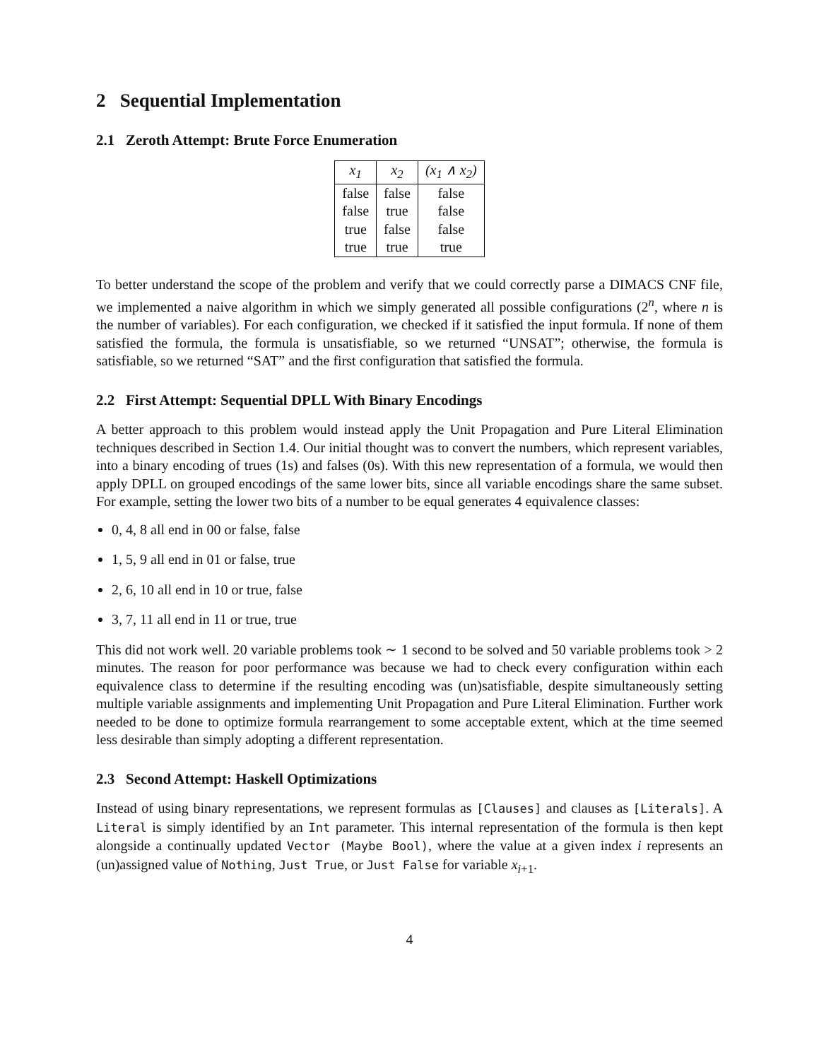2 Sequential Implementation
2.1 Zeroth Attempt: Brute Force Enumeration
| x<sub>1</sub> | x<sub>2</sub> | (x<sub>1</sub> ∧ x<sub>2</sub>) |
| --- | --- | --- |
| false | false | false |
| false | true | false |
| true | false | false |
| true | true | true |
To better understand the scope of the problem and verify that we could correctly parse a DIMACS CNF file, we implemented a naive algorithm in which we simply generated all possible configurations (2<sup>n</sup>, where n is the number of variables). For each configuration, we checked if it satisfied the input formula. If none of them satisfied the formula, the formula is unsatisfiable, so we returned “UNSAT”; otherwise, the formula is satisfiable, so we returned “SAT” and the first configuration that satisfied the formula.
2.2 First Attempt: Sequential DPLL With Binary Encodings
A better approach to this problem would instead apply the Unit Propagation and Pure Literal Elimination techniques described in Section 1.4. Our initial thought was to convert the numbers, which represent variables, into a binary encoding of trues (1s) and falses (0s). With this new representation of a formula, we would then apply DPLL on grouped encodings of the same lower bits, since all variable encodings share the same subset. For example, setting the lower two bits of a number to be equal generates 4 equivalence classes:
0, 4, 8 all end in 00 or false, false
1, 5, 9 all end in 01 or false, true
2, 6, 10 all end in 10 or true, false
3, 7, 11 all end in 11 or true, true
This did not work well. 20 variable problems took ∼ 1 second to be solved and 50 variable problems took > 2 minutes. The reason for poor performance was because we had to check every configuration within each equivalence class to determine if the resulting encoding was (un)satisfiable, despite simultaneously setting multiple variable assignments and implementing Unit Propagation and Pure Literal Elimination. Further work needed to be done to optimize formula rearrangement to some acceptable extent, which at the time seemed less desirable than simply adopting a different representation.
2.3 Second Attempt: Haskell Optimizations
Instead of using binary representations, we represent formulas as [Clauses] and clauses as [Literals]. A Literal is simply identified by an Int parameter. This internal representation of the formula is then kept alongside a continually updated Vector (Maybe Bool), where the value at a given index i represents an (un)assigned value of Nothing, Just True, or Just False for variable x<sub>i+1</sub>.
4